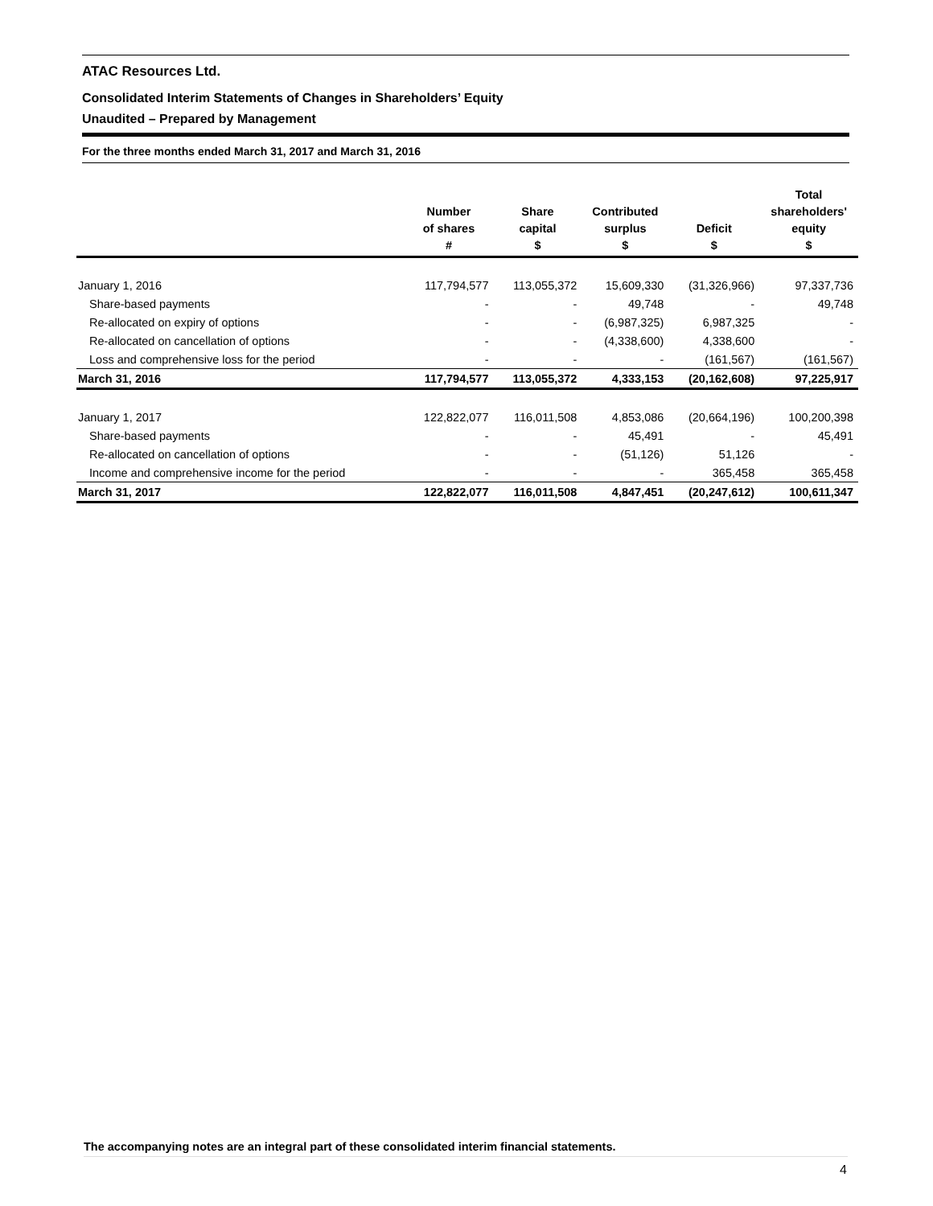ATAC Resources Ltd.
Consolidated Interim Statements of Changes in Shareholders’ Equity
Unaudited – Prepared by Management
For the three months ended March 31, 2017 and March 31, 2016
| | Number of shares # | Share capital $ | Contributed surplus $ | Deficit $ | Total shareholders' equity $ |
| --- | --- | --- | --- | --- | --- |
| January 1, 2016 | 117,794,577 | 113,055,372 | 15,609,330 | (31,326,966) | 97,337,736 |
| Share-based payments | - | - | 49,748 | - | 49,748 |
| Re-allocated on expiry of options | - | - | (6,987,325) | 6,987,325 | - |
| Re-allocated on cancellation of options | - | - | (4,338,600) | 4,338,600 | - |
| Loss and comprehensive loss for the period | - | - | - | (161,567) | (161,567) |
| March 31, 2016 | 117,794,577 | 113,055,372 | 4,333,153 | (20,162,608) | 97,225,917 |
| January 1, 2017 | 122,822,077 | 116,011,508 | 4,853,086 | (20,664,196) | 100,200,398 |
| Share-based payments | - | - | 45,491 | - | 45,491 |
| Re-allocated on cancellation of options | - | - | (51,126) | 51,126 | - |
| Income and comprehensive income for the period | - | - | - | 365,458 | 365,458 |
| March 31, 2017 | 122,822,077 | 116,011,508 | 4,847,451 | (20,247,612) | 100,611,347 |
The accompanying notes are an integral part of these consolidated interim financial statements.
4